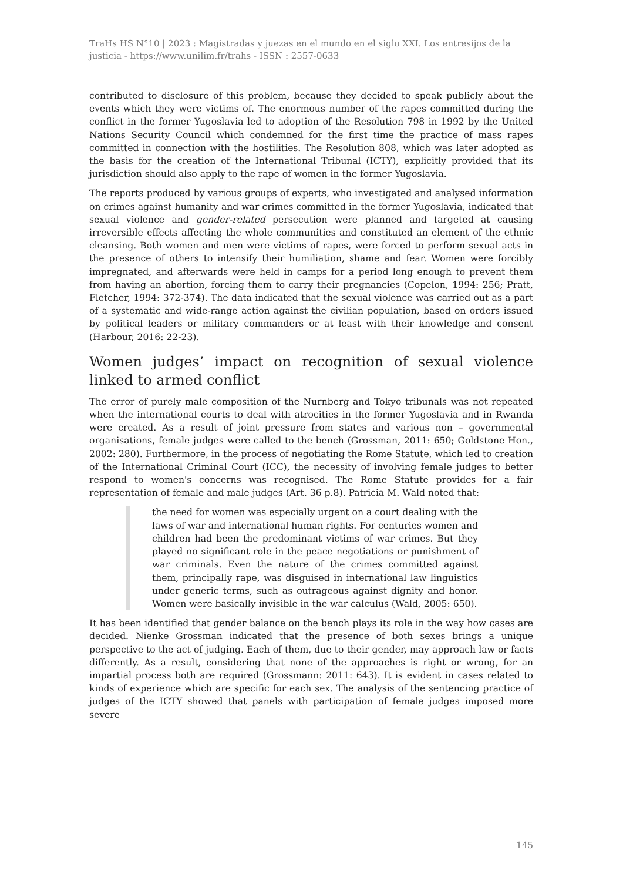TraHs HS N°10 | 2023 : Magistradas y juezas en el mundo en el siglo XXI. Los entresijos de la justicia - https://www.unilim.fr/trahs - ISSN : 2557-0633
contributed to disclosure of this problem, because they decided to speak publicly about the events which they were victims of. The enormous number of the rapes committed during the conflict in the former Yugoslavia led to adoption of the Resolution 798 in 1992 by the United Nations Security Council which condemned for the first time the practice of mass rapes committed in connection with the hostilities. The Resolution 808, which was later adopted as the basis for the creation of the International Tribunal (ICTY), explicitly provided that its jurisdiction should also apply to the rape of women in the former Yugoslavia.
The reports produced by various groups of experts, who investigated and analysed information on crimes against humanity and war crimes committed in the former Yugoslavia, indicated that sexual violence and gender-related persecution were planned and targeted at causing irreversible effects affecting the whole communities and constituted an element of the ethnic cleansing. Both women and men were victims of rapes, were forced to perform sexual acts in the presence of others to intensify their humiliation, shame and fear. Women were forcibly impregnated, and afterwards were held in camps for a period long enough to prevent them from having an abortion, forcing them to carry their pregnancies (Copelon, 1994: 256; Pratt, Fletcher, 1994: 372-374). The data indicated that the sexual violence was carried out as a part of a systematic and wide-range action against the civilian population, based on orders issued by political leaders or military commanders or at least with their knowledge and consent (Harbour, 2016: 22-23).
Women judges’ impact on recognition of sexual violence linked to armed conflict
The error of purely male composition of the Nurnberg and Tokyo tribunals was not repeated when the international courts to deal with atrocities in the former Yugoslavia and in Rwanda were created. As a result of joint pressure from states and various non – governmental organisations, female judges were called to the bench (Grossman, 2011: 650; Goldstone Hon., 2002: 280). Furthermore, in the process of negotiating the Rome Statute, which led to creation of the International Criminal Court (ICC), the necessity of involving female judges to better respond to women's concerns was recognised. The Rome Statute provides for a fair representation of female and male judges (Art. 36 p.8). Patricia M. Wald noted that:
the need for women was especially urgent on a court dealing with the laws of war and international human rights. For centuries women and children had been the predominant victims of war crimes. But they played no significant role in the peace negotiations or punishment of war criminals. Even the nature of the crimes committed against them, principally rape, was disguised in international law linguistics under generic terms, such as outrageous against dignity and honor. Women were basically invisible in the war calculus (Wald, 2005: 650).
It has been identified that gender balance on the bench plays its role in the way how cases are decided. Nienke Grossman indicated that the presence of both sexes brings a unique perspective to the act of judging. Each of them, due to their gender, may approach law or facts differently. As a result, considering that none of the approaches is right or wrong, for an impartial process both are required (Grossmann: 2011: 643). It is evident in cases related to kinds of experience which are specific for each sex. The analysis of the sentencing practice of judges of the ICTY showed that panels with participation of female judges imposed more severe
145